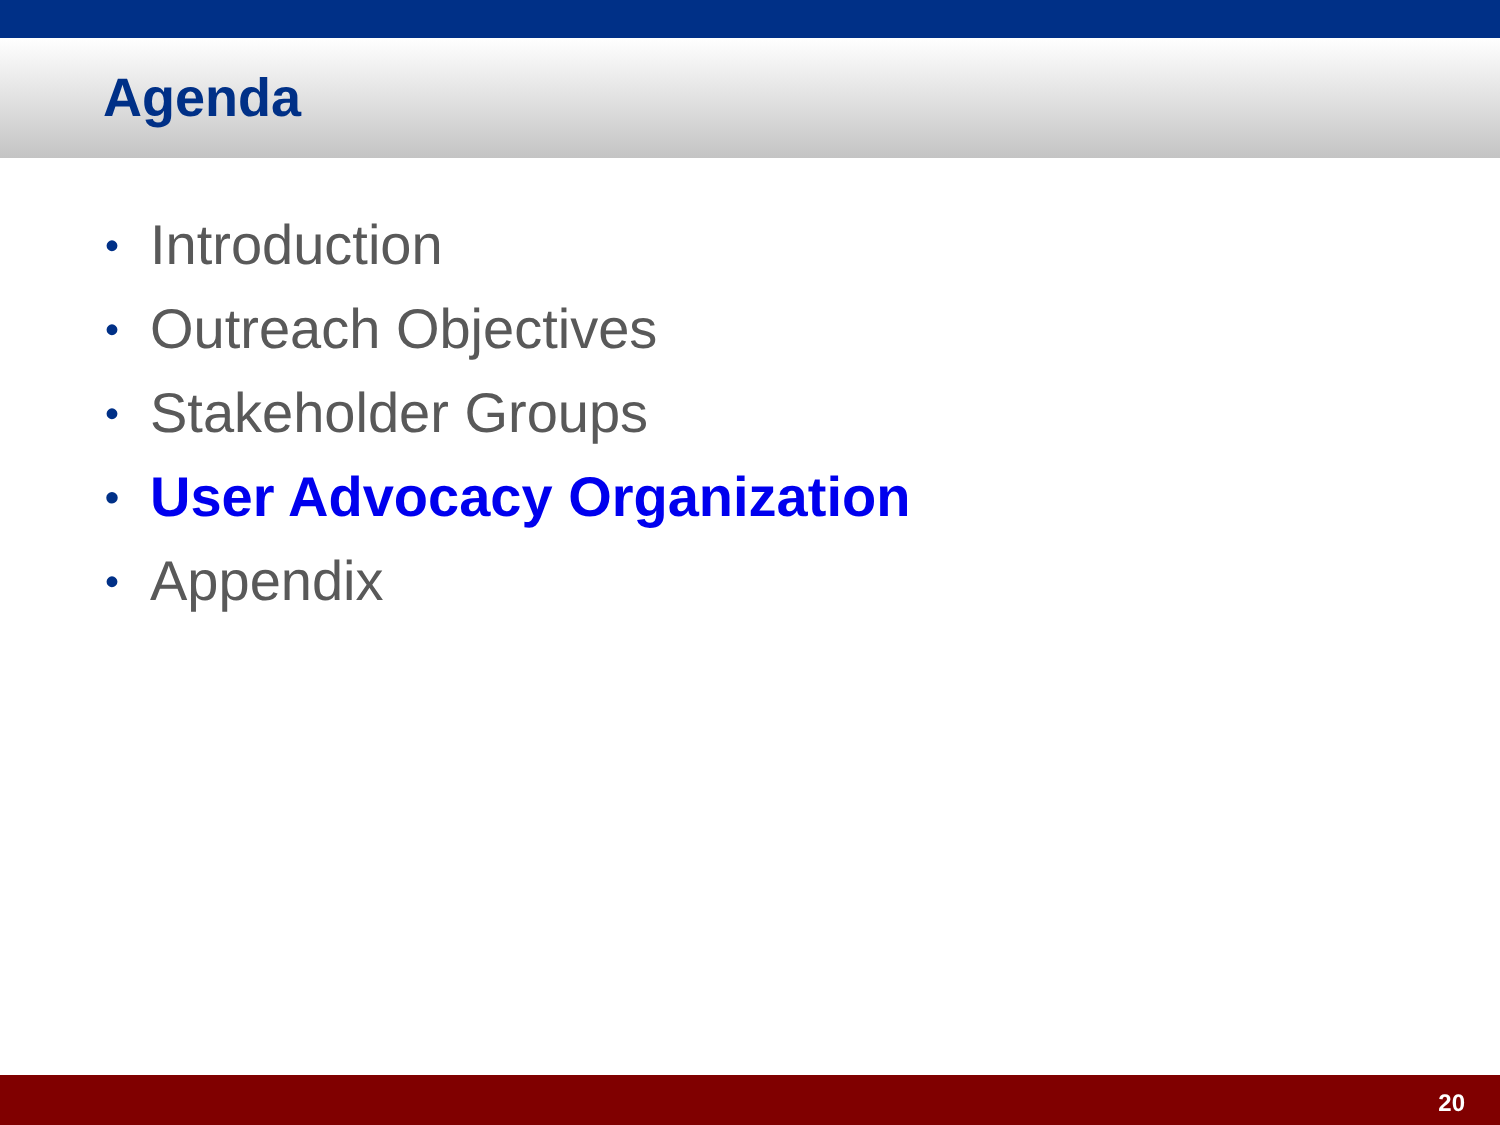Agenda
• Introduction
• Outreach Objectives
• Stakeholder Groups
• User Advocacy Organization
• Appendix
20